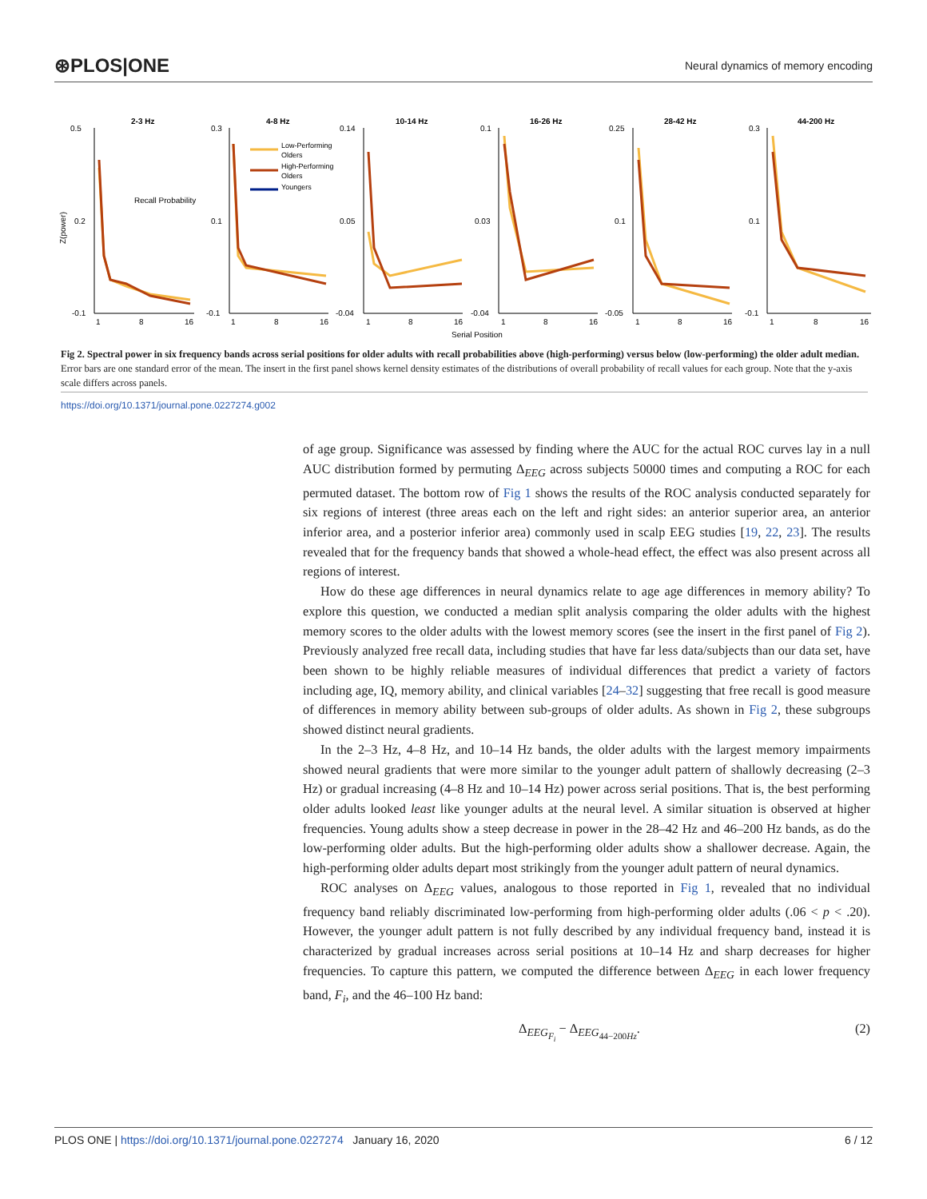⊛PLOS|ONE Neural dynamics of memory encoding
2-3 Hz
4-8 Hz
10-14 Hz
16-26 Hz
28-42 Hz
44-200 Hz
Low-Performing
Olders
High-Performing
Olders
Youngers
Recall Probability
0.5
0.2
-0.1
0.3
0.1
-0.1
0.14
0.05
-0.04
0.1
0.03
-0.04
0.25
0.1
-0.05
0.3
0.1
-0.1
1
8
16
1
8
16
1
8
16
1
8
16
1
8
16
1
8
16
Serial Position
Z(power)
Fig 2. Spectral power in six frequency bands across serial positions for older adults with recall probabilities above (high-performing) versus below (low-performing) the older adult median. Error bars are one standard error of the mean. The insert in the first panel shows kernel density estimates of the distributions of overall probability of recall values for each group. Note that the y-axis scale differs across panels.
https://doi.org/10.1371/journal.pone.0227274.g002
of age group. Significance was assessed by finding where the AUC for the actual ROC curves lay in a null AUC distribution formed by permuting Δ<sub>EEG</sub> across subjects 50000 times and computing a ROC for each permuted dataset. The bottom row of Fig 1 shows the results of the ROC analysis conducted separately for six regions of interest (three areas each on the left and right sides: an anterior superior area, an anterior inferior area, and a posterior inferior area) commonly used in scalp EEG studies [19, 22, 23]. The results revealed that for the frequency bands that showed a whole-head effect, the effect was also present across all regions of interest.
How do these age differences in neural dynamics relate to age age differences in memory ability? To explore this question, we conducted a median split analysis comparing the older adults with the highest memory scores to the older adults with the lowest memory scores (see the insert in the first panel of Fig 2). Previously analyzed free recall data, including studies that have far less data/subjects than our data set, have been shown to be highly reliable measures of individual differences that predict a variety of factors including age, IQ, memory ability, and clinical variables [24–32] suggesting that free recall is good measure of differences in memory ability between sub-groups of older adults. As shown in Fig 2, these subgroups showed distinct neural gradients.
In the 2–3 Hz, 4–8 Hz, and 10–14 Hz bands, the older adults with the largest memory impairments showed neural gradients that were more similar to the younger adult pattern of shallowly decreasing (2–3 Hz) or gradual increasing (4–8 Hz and 10–14 Hz) power across serial positions. That is, the best performing older adults looked least like younger adults at the neural level. A similar situation is observed at higher frequencies. Young adults show a steep decrease in power in the 28–42 Hz and 46–200 Hz bands, as do the low-performing older adults. But the high-performing older adults show a shallower decrease. Again, the high-performing older adults depart most strikingly from the younger adult pattern of neural dynamics.
ROC analyses on Δ<sub>EEG</sub> values, analogous to those reported in Fig 1, revealed that no individual frequency band reliably discriminated low-performing from high-performing older adults (.06 < p < .20). However, the younger adult pattern is not fully described by any individual frequency band, instead it is characterized by gradual increases across serial positions at 10–14 Hz and sharp decreases for higher frequencies. To capture this pattern, we computed the difference between Δ<sub>EEG</sub> in each lower frequency band, F<sub>i</sub>, and the 46–100 Hz band:
Δ<sub>EEG<sub>F<sub>i</sub></sub></sub> − Δ<sub>EEG<sub>44−200Hz</sub></sub>. (2)
PLOS ONE | https://doi.org/10.1371/journal.pone.0227274 January 16, 2020 6 / 12